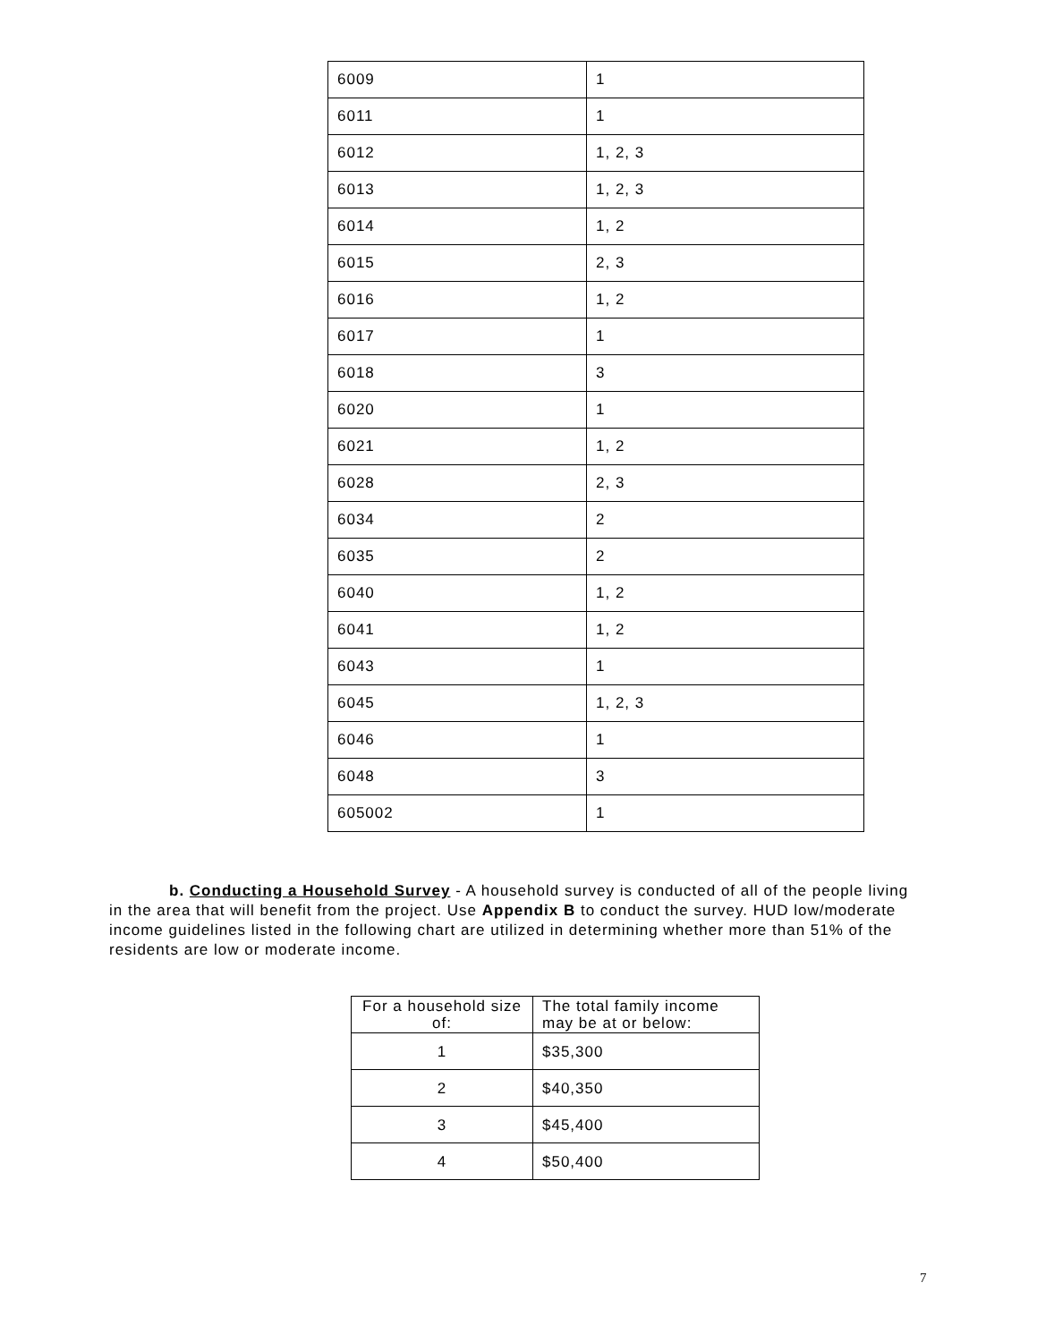| 6009 | 1 |
| 6011 | 1 |
| 6012 | 1, 2, 3 |
| 6013 | 1, 2, 3 |
| 6014 | 1, 2 |
| 6015 | 2, 3 |
| 6016 | 1, 2 |
| 6017 | 1 |
| 6018 | 3 |
| 6020 | 1 |
| 6021 | 1, 2 |
| 6028 | 2, 3 |
| 6034 | 2 |
| 6035 | 2 |
| 6040 | 1, 2 |
| 6041 | 1, 2 |
| 6043 | 1 |
| 6045 | 1, 2, 3 |
| 6046 | 1 |
| 6048 | 3 |
| 605002 | 1 |
b. Conducting a Household Survey - A household survey is conducted of all of the people living in the area that will benefit from the project. Use Appendix B to conduct the survey. HUD low/moderate income guidelines listed in the following chart are utilized in determining whether more than 51% of the residents are low or moderate income.
| For a household size of: | The total family income may be at or below: |
| 1 | $35,300 |
| 2 | $40,350 |
| 3 | $45,400 |
| 4 | $50,400 |
7